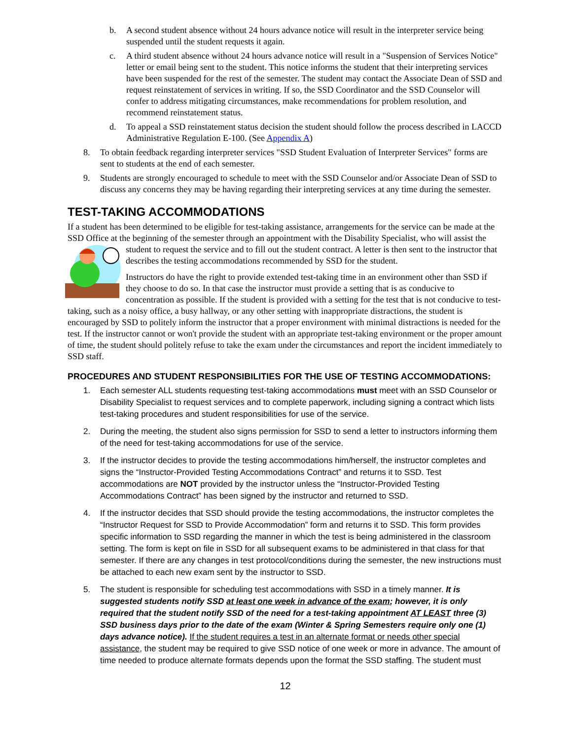b. A second student absence without 24 hours advance notice will result in the interpreter service being suspended until the student requests it again.
c. A third student absence without 24 hours advance notice will result in a "Suspension of Services Notice" letter or email being sent to the student. This notice informs the student that their interpreting services have been suspended for the rest of the semester. The student may contact the Associate Dean of SSD and request reinstatement of services in writing. If so, the SSD Coordinator and the SSD Counselor will confer to address mitigating circumstances, make recommendations for problem resolution, and recommend reinstatement status.
d. To appeal a SSD reinstatement status decision the student should follow the process described in LACCD Administrative Regulation E-100. (See Appendix A)
8. To obtain feedback regarding interpreter services "SSD Student Evaluation of Interpreter Services" forms are sent to students at the end of each semester.
9. Students are strongly encouraged to schedule to meet with the SSD Counselor and/or Associate Dean of SSD to discuss any concerns they may be having regarding their interpreting services at any time during the semester.
TEST-TAKING ACCOMMODATIONS
If a student has been determined to be eligible for test-taking assistance, arrangements for the service can be made at the SSD Office at the beginning of the semester through an appointment with the Disability Specialist, who will assist the student to request the service and to fill out the student contract. A letter is then sent to the instructor that describes the testing accommodations recommended by SSD for the student.
Instructors do have the right to provide extended test-taking time in an environment other than SSD if they choose to do so. In that case the instructor must provide a setting that is as conducive to concentration as possible. If the student is provided with a setting for the test that is not conducive to test-taking, such as a noisy office, a busy hallway, or any other setting with inappropriate distractions, the student is encouraged by SSD to politely inform the instructor that a proper environment with minimal distractions is needed for the test. If the instructor cannot or won't provide the student with an appropriate test-taking environment or the proper amount of time, the student should politely refuse to take the exam under the circumstances and report the incident immediately to SSD staff.
PROCEDURES AND STUDENT RESPONSIBILITIES FOR THE USE OF TESTING ACCOMMODATIONS:
1. Each semester ALL students requesting test-taking accommodations must meet with an SSD Counselor or Disability Specialist to request services and to complete paperwork, including signing a contract which lists test-taking procedures and student responsibilities for use of the service.
2. During the meeting, the student also signs permission for SSD to send a letter to instructors informing them of the need for test-taking accommodations for use of the service.
3. If the instructor decides to provide the testing accommodations him/herself, the instructor completes and signs the “Instructor-Provided Testing Accommodations Contract” and returns it to SSD. Test accommodations are NOT provided by the instructor unless the “Instructor-Provided Testing Accommodations Contract” has been signed by the instructor and returned to SSD.
4. If the instructor decides that SSD should provide the testing accommodations, the instructor completes the “Instructor Request for SSD to Provide Accommodation” form and returns it to SSD. This form provides specific information to SSD regarding the manner in which the test is being administered in the classroom setting. The form is kept on file in SSD for all subsequent exams to be administered in that class for that semester. If there are any changes in test protocol/conditions during the semester, the new instructions must be attached to each new exam sent by the instructor to SSD.
5. The student is responsible for scheduling test accommodations with SSD in a timely manner. It is suggested students notify SSD at least one week in advance of the exam; however, it is only required that the student notify SSD of the need for a test-taking appointment AT LEAST three (3) SSD business days prior to the date of the exam (Winter & Spring Semesters require only one (1) days advance notice). If the student requires a test in an alternate format or needs other special assistance, the student may be required to give SSD notice of one week or more in advance. The amount of time needed to produce alternate formats depends upon the format the SSD staffing. The student must
12